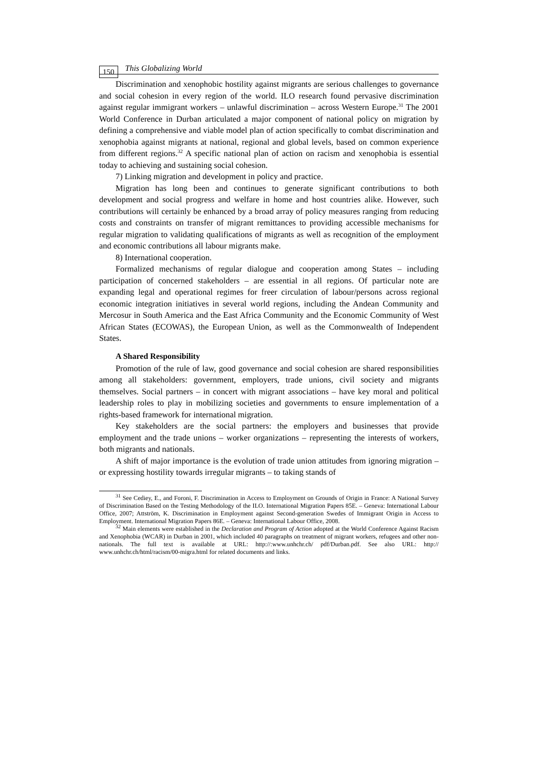150 This Globalizing World
Discrimination and xenophobic hostility against migrants are serious challenges to governance and social cohesion in every region of the world. ILO research found pervasive discrimination against regular immigrant workers – unlawful discrimination – across Western Europe.<sup>31</sup> The 2001 World Conference in Durban articulated a major component of national policy on migration by defining a comprehensive and viable model plan of action specifically to combat discrimination and xenophobia against migrants at national, regional and global levels, based on common experience from different regions.<sup>32</sup> A specific national plan of action on racism and xenophobia is essential today to achieving and sustaining social cohesion.
7) Linking migration and development in policy and practice.
Migration has long been and continues to generate significant contributions to both development and social progress and welfare in home and host countries alike. However, such contributions will certainly be enhanced by a broad array of policy measures ranging from reducing costs and constraints on transfer of migrant remittances to providing accessible mechanisms for regular migration to validating qualifications of migrants as well as recognition of the employment and economic contributions all labour migrants make.
8) International cooperation.
Formalized mechanisms of regular dialogue and cooperation among States – including participation of concerned stakeholders – are essential in all regions. Of particular note are expanding legal and operational regimes for freer circulation of labour/persons across regional economic integration initiatives in several world regions, including the Andean Community and Mercosur in South America and the East Africa Community and the Economic Community of West African States (ECOWAS), the European Union, as well as the Commonwealth of Independent States.
A Shared Responsibility
Promotion of the rule of law, good governance and social cohesion are shared responsibilities among all stakeholders: government, employers, trade unions, civil society and migrants themselves. Social partners – in concert with migrant associations – have key moral and political leadership roles to play in mobilizing societies and governments to ensure implementation of a rights-based framework for international migration.
Key stakeholders are the social partners: the employers and businesses that provide employment and the trade unions – worker organizations – representing the interests of workers, both migrants and nationals.
A shift of major importance is the evolution of trade union attitudes from ignoring migration – or expressing hostility towards irregular migrants – to taking stands of
<sup>31</sup> See Cediey, E., and Foroni, F. Discrimination in Access to Employment on Grounds of Origin in France: A National Survey of Discrimination Based on the Testing Methodology of the ILO. International Migration Papers 85E. – Geneva: International Labour Office, 2007; Attström, K. Discrimination in Employment against Second-generation Swedes of Immigrant Origin in Access to Employment. International Migration Papers 86E. – Geneva: International Labour Office, 2008.
<sup>32</sup> Main elements were established in the Declaration and Program of Action adopted at the World Conference Against Racism and Xenophobia (WCAR) in Durban in 2001, which included 40 paragraphs on treatment of migrant workers, refugees and other non-nationals. The full text is available at URL: http://:www.unhchr.ch/ pdf/Durban.pdf. See also URL: http:// www.unhchr.ch/html/racism/00-migra.html for related documents and links.